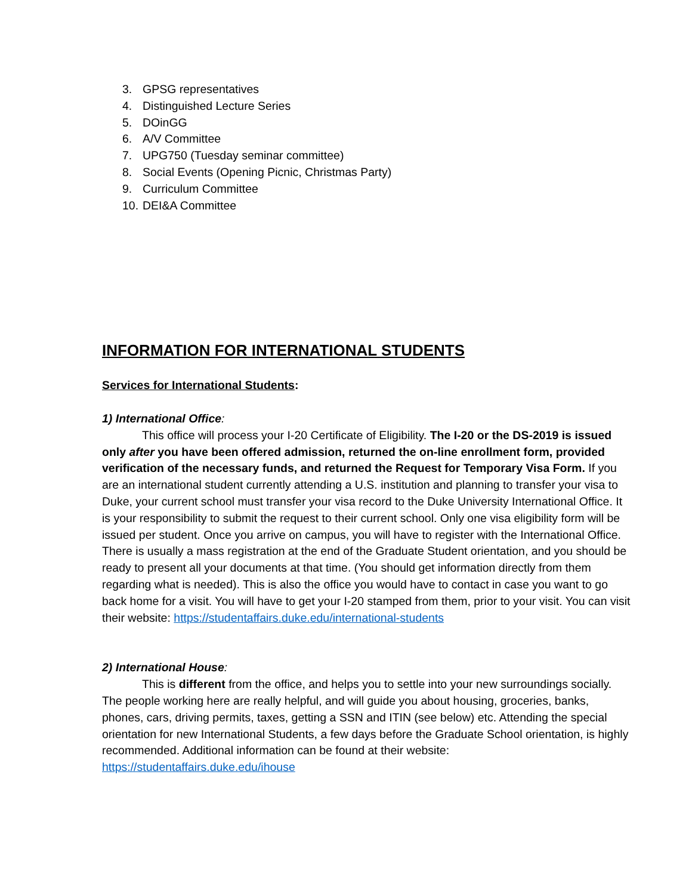3. GPSG representatives
4. Distinguished Lecture Series
5. DOinGG
6. A/V Committee
7. UPG750 (Tuesday seminar committee)
8. Social Events (Opening Picnic, Christmas Party)
9. Curriculum Committee
10. DEI&A Committee
INFORMATION FOR INTERNATIONAL STUDENTS
Services for International Students:
1) International Office:
This office will process your I-20 Certificate of Eligibility. The I-20 or the DS-2019 is issued only after you have been offered admission, returned the on-line enrollment form, provided verification of the necessary funds, and returned the Request for Temporary Visa Form. If you are an international student currently attending a U.S. institution and planning to transfer your visa to Duke, your current school must transfer your visa record to the Duke University International Office. It is your responsibility to submit the request to their current school. Only one visa eligibility form will be issued per student. Once you arrive on campus, you will have to register with the International Office. There is usually a mass registration at the end of the Graduate Student orientation, and you should be ready to present all your documents at that time. (You should get information directly from them regarding what is needed). This is also the office you would have to contact in case you want to go back home for a visit. You will have to get your I-20 stamped from them, prior to your visit. You can visit their website: https://studentaffairs.duke.edu/international-students
2) International House:
This is different from the office, and helps you to settle into your new surroundings socially. The people working here are really helpful, and will guide you about housing, groceries, banks, phones, cars, driving permits, taxes, getting a SSN and ITIN (see below) etc. Attending the special orientation for new International Students, a few days before the Graduate School orientation, is highly recommended. Additional information can be found at their website: https://studentaffairs.duke.edu/ihouse